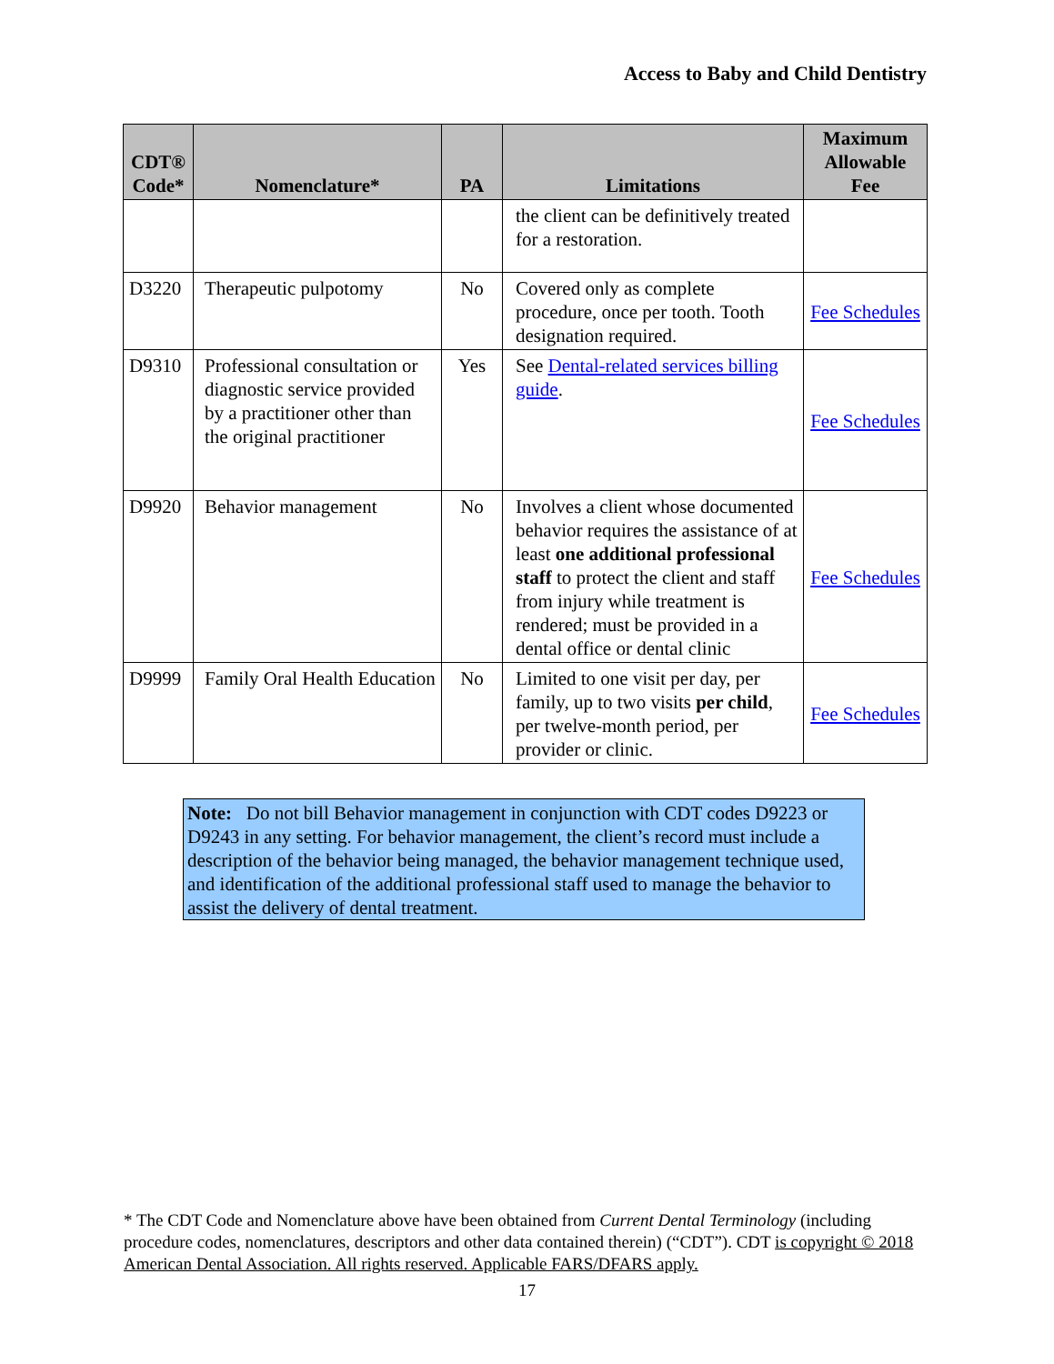Access to Baby and Child Dentistry
| CDT® Code* | Nomenclature* | PA | Limitations | Maximum Allowable Fee |
| --- | --- | --- | --- | --- |
| | | | the client can be definitively treated for a restoration. | |
| D3220 | Therapeutic pulpotomy | No | Covered only as complete procedure, once per tooth. Tooth designation required. | Fee Schedules |
| D9310 | Professional consultation or diagnostic service provided by a practitioner other than the original practitioner | Yes | See Dental-related services billing guide . | Fee Schedules |
| D9920 | Behavior management | No | Involves a client whose documented behavior requires the assistance of at least one additional professional staff to protect the client and staff from injury while treatment is rendered; must be provided in a dental office or dental clinic | Fee Schedules |
| D9999 | Family Oral Health Education | No | Limited to one visit per day, per family, up to two visits per child , per twelve-month period, per provider or clinic. | Fee Schedules |
Note: Do not bill Behavior management in conjunction with CDT codes D9223 or D9243 in any setting. For behavior management, the client’s record must include a description of the behavior being managed, the behavior management technique used, and identification of the additional professional staff used to manage the behavior to assist the delivery of dental treatment.
* The CDT Code and Nomenclature above have been obtained from Current Dental Terminology (including procedure codes, nomenclatures, descriptors and other data contained therein) (“CDT”). CDT is copyright © 2018 American Dental Association. All rights reserved. Applicable FARS/DFARS apply.
17